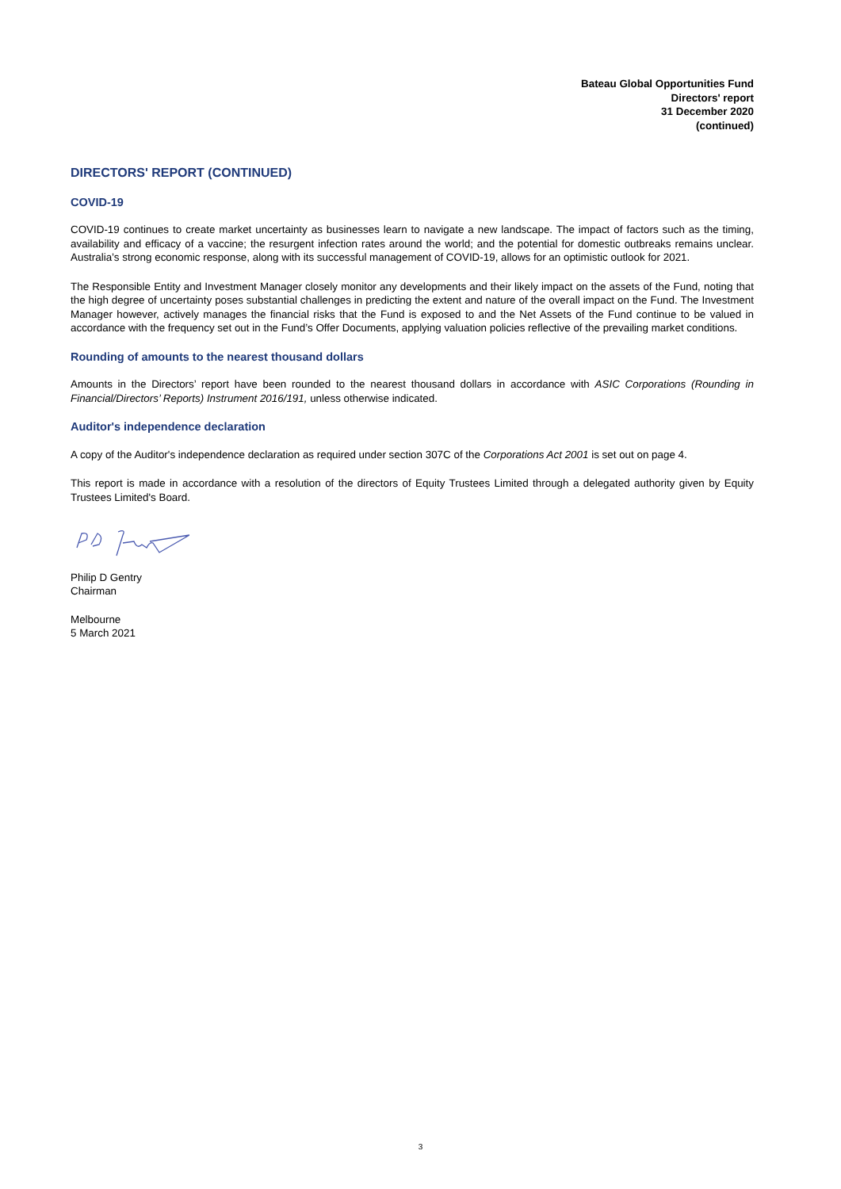Bateau Global Opportunities Fund
Directors' report
31 December 2020
(continued)
DIRECTORS' REPORT (CONTINUED)
COVID-19
COVID-19 continues to create market uncertainty as businesses learn to navigate a new landscape. The impact of factors such as the timing, availability and efficacy of a vaccine; the resurgent infection rates around the world; and the potential for domestic outbreaks remains unclear. Australia’s strong economic response, along with its successful management of COVID-19, allows for an optimistic outlook for 2021.
The Responsible Entity and Investment Manager closely monitor any developments and their likely impact on the assets of the Fund, noting that the high degree of uncertainty poses substantial challenges in predicting the extent and nature of the overall impact on the Fund. The Investment Manager however, actively manages the financial risks that the Fund is exposed to and the Net Assets of the Fund continue to be valued in accordance with the frequency set out in the Fund’s Offer Documents, applying valuation policies reflective of the prevailing market conditions.
Rounding of amounts to the nearest thousand dollars
Amounts in the Directors’ report have been rounded to the nearest thousand dollars in accordance with ASIC Corporations (Rounding in Financial/Directors’ Reports) Instrument 2016/191, unless otherwise indicated.
Auditor's independence declaration
A copy of the Auditor's independence declaration as required under section 307C of the Corporations Act 2001 is set out on page 4.
This report is made in accordance with a resolution of the directors of Equity Trustees Limited through a delegated authority given by Equity Trustees Limited's Board.
Philip D Gentry
Chairman
Melbourne
5 March 2021
3